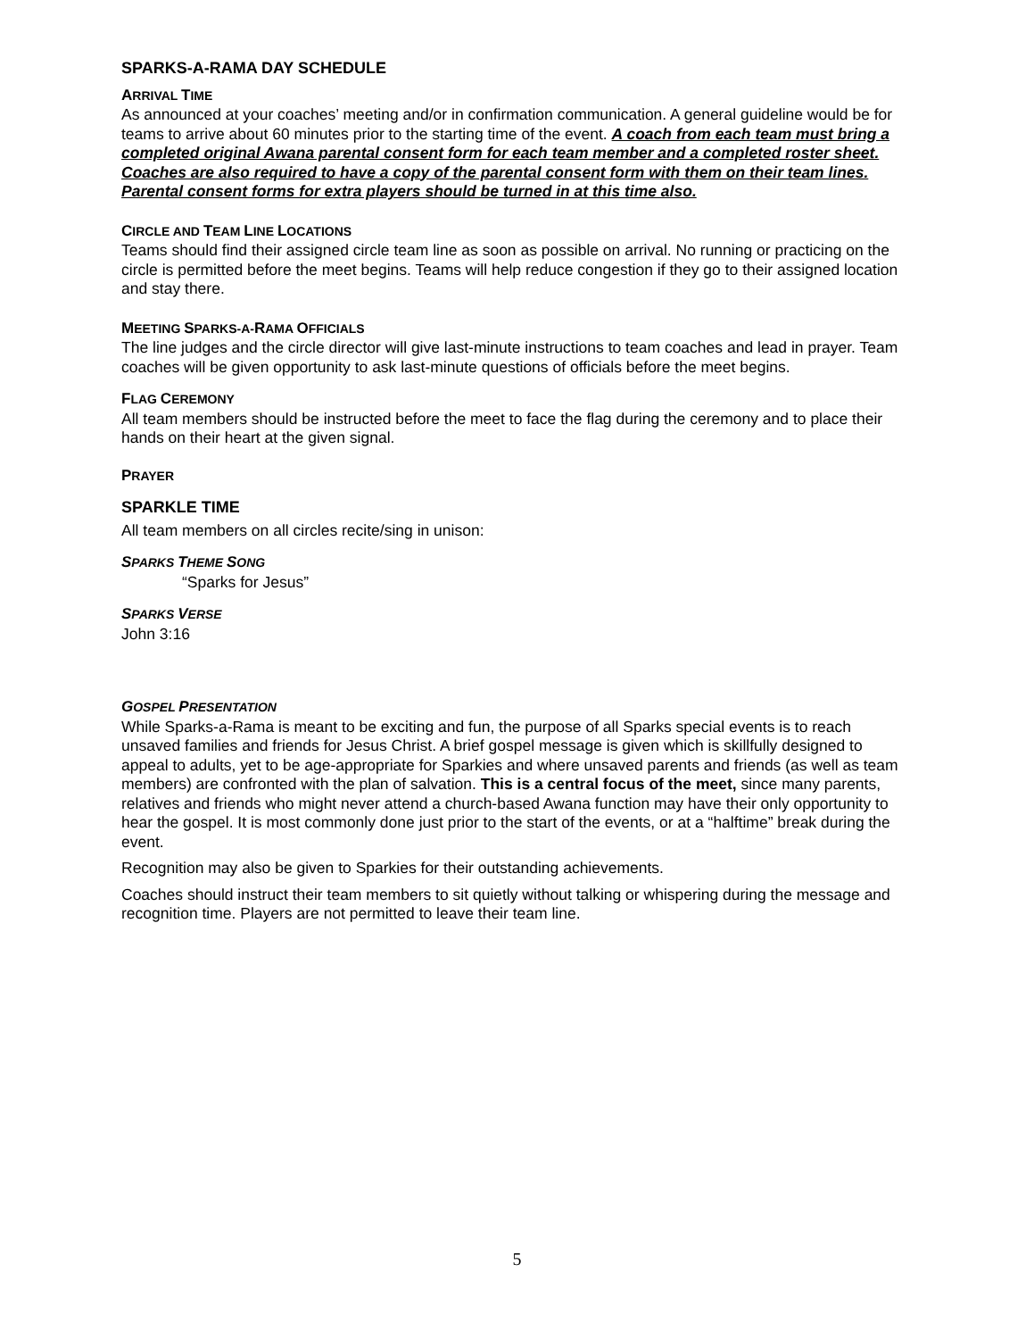SPARKS-A-RAMA DAY SCHEDULE
ARRIVAL TIME
As announced at your coaches’ meeting and/or in confirmation communication. A general guideline would be for teams to arrive about 60 minutes prior to the starting time of the event. A coach from each team must bring a completed original Awana parental consent form for each team member and a completed roster sheet. Coaches are also required to have a copy of the parental consent form with them on their team lines. Parental consent forms for extra players should be turned in at this time also.
CIRCLE AND TEAM LINE LOCATIONS
Teams should find their assigned circle team line as soon as possible on arrival. No running or practicing on the circle is permitted before the meet begins. Teams will help reduce congestion if they go to their assigned location and stay there.
MEETING SPARKS-A-RAMA OFFICIALS
The line judges and the circle director will give last-minute instructions to team coaches and lead in prayer. Team coaches will be given opportunity to ask last-minute questions of officials before the meet begins.
FLAG CEREMONY
All team members should be instructed before the meet to face the flag during the ceremony and to place their hands on their heart at the given signal.
PRAYER
SPARKLE TIME
All team members on all circles recite/sing in unison:
SPARKS THEME SONG
“Sparks for Jesus”
SPARKS VERSE
John 3:16
GOSPEL PRESENTATION
While Sparks-a-Rama is meant to be exciting and fun, the purpose of all Sparks special events is to reach unsaved families and friends for Jesus Christ. A brief gospel message is given which is skillfully designed to appeal to adults, yet to be age-appropriate for Sparkies and where unsaved parents and friends (as well as team members) are confronted with the plan of salvation. This is a central focus of the meet, since many parents, relatives and friends who might never attend a church-based Awana function may have their only opportunity to hear the gospel. It is most commonly done just prior to the start of the events, or at a “halftime” break during the event.
Recognition may also be given to Sparkies for their outstanding achievements.
Coaches should instruct their team members to sit quietly without talking or whispering during the message and recognition time. Players are not permitted to leave their team line.
5